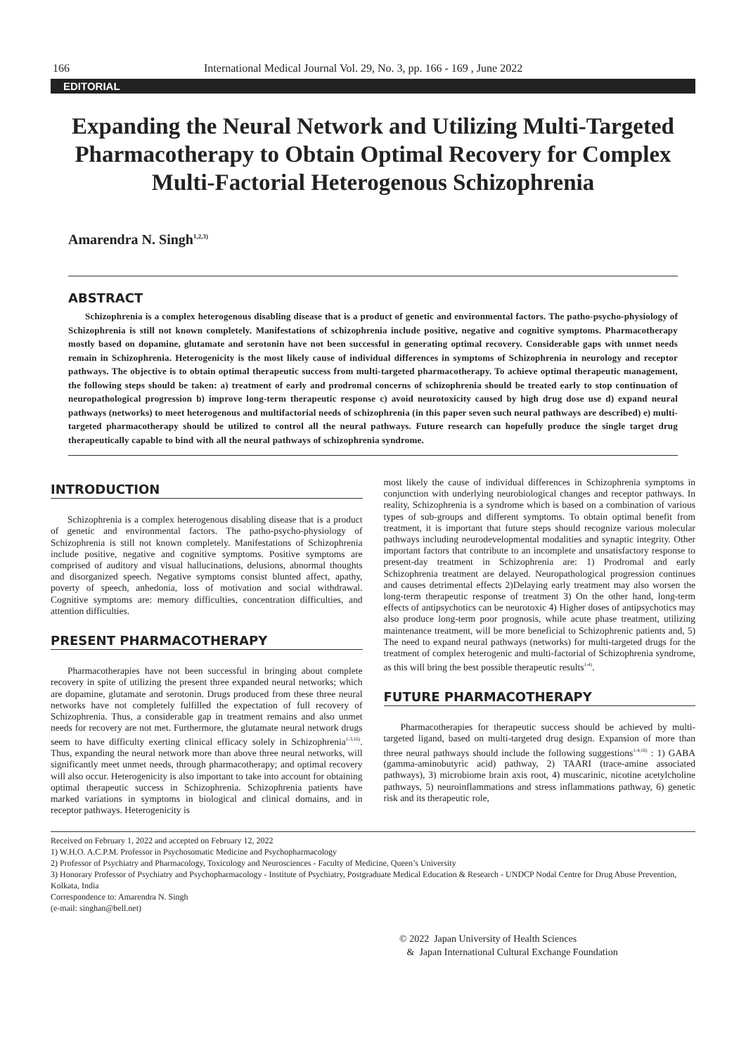166 International Medical Journal Vol. 29, No. 3, pp. 166 - 169 , June 2022
EDITORIAL
Expanding the Neural Network and Utilizing Multi-Targeted Pharmacotherapy to Obtain Optimal Recovery for Complex Multi-Factorial Heterogenous Schizophrenia
Amarendra N. Singh<sup>1,2,3)</sup>
ABSTRACT
Schizophrenia is a complex heterogenous disabling disease that is a product of genetic and environmental factors. The patho-psycho-physiology of Schizophrenia is still not known completely. Manifestations of schizophrenia include positive, negative and cognitive symptoms. Pharmacotherapy mostly based on dopamine, glutamate and serotonin have not been successful in generating optimal recovery. Considerable gaps with unmet needs remain in Schizophrenia. Heterogenicity is the most likely cause of individual differences in symptoms of Schizophrenia in neurology and receptor pathways. The objective is to obtain optimal therapeutic success from multi-targeted pharmacotherapy. To achieve optimal therapeutic management, the following steps should be taken: a) treatment of early and prodromal concerns of schizophrenia should be treated early to stop continuation of neuropathological progression b) improve long-term therapeutic response c) avoid neurotoxicity caused by high drug dose use d) expand neural pathways (networks) to meet heterogenous and multifactorial needs of schizophrenia (in this paper seven such neural pathways are described) e) multi-targeted pharmacotherapy should be utilized to control all the neural pathways. Future research can hopefully produce the single target drug therapeutically capable to bind with all the neural pathways of schizophrenia syndrome.
INTRODUCTION
Schizophrenia is a complex heterogenous disabling disease that is a product of genetic and environmental factors. The patho-psycho-physiology of Schizophrenia is still not known completely. Manifestations of Schizophrenia include positive, negative and cognitive symptoms. Positive symptoms are comprised of auditory and visual hallucinations, delusions, abnormal thoughts and disorganized speech. Negative symptoms consist blunted affect, apathy, poverty of speech, anhedonia, loss of motivation and social withdrawal. Cognitive symptoms are: memory difficulties, concentration difficulties, and attention difficulties.
PRESENT PHARMACOTHERAPY
Pharmacotherapies have not been successful in bringing about complete recovery in spite of utilizing the present three expanded neural networks; which are dopamine, glutamate and serotonin. Drugs produced from these three neural networks have not completely fulfilled the expectation of full recovery of Schizophrenia. Thus, a considerable gap in treatment remains and also unmet needs for recovery are not met. Furthermore, the glutamate neural network drugs seem to have difficulty exerting clinical efficacy solely in Schizophrenia<sup>1-3,16)</sup>. Thus, expanding the neural network more than above three neural networks, will significantly meet unmet needs, through pharmacotherapy; and optimal recovery will also occur. Heterogenicity is also important to take into account for obtaining optimal therapeutic success in Schizophrenia. Schizophrenia patients have marked variations in symptoms in biological and clinical domains, and in receptor pathways. Heterogenicity is
most likely the cause of individual differences in Schizophrenia symptoms in conjunction with underlying neurobiological changes and receptor pathways. In reality, Schizophrenia is a syndrome which is based on a combination of various types of sub-groups and different symptoms. To obtain optimal benefit from treatment, it is important that future steps should recognize various molecular pathways including neurodevelopmental modalities and synaptic integrity. Other important factors that contribute to an incomplete and unsatisfactory response to present-day treatment in Schizophrenia are: 1) Prodromal and early Schizophrenia treatment are delayed. Neuropathological progression continues and causes detrimental effects 2)Delaying early treatment may also worsen the long-term therapeutic response of treatment 3) On the other hand, long-term effects of antipsychotics can be neurotoxic 4) Higher doses of antipsychotics may also produce long-term poor prognosis, while acute phase treatment, utilizing maintenance treatment, will be more beneficial to Schizophrenic patients and, 5) The need to expand neural pathways (networks) for multi-targeted drugs for the treatment of complex heterogenic and multi-factorial of Schizophrenia syndrome, as this will bring the best possible therapeutic results<sup>1-4)</sup>.
FUTURE PHARMACOTHERAPY
Pharmacotherapies for therapeutic success should be achieved by multi-targeted ligand, based on multi-targeted drug design. Expansion of more than three neural pathways should include the following suggestions<sup>1-4,16)</sup> : 1) GABA (gamma-aminobutyric acid) pathway, 2) TAARI (trace-amine associated pathways), 3) microbiome brain axis root, 4) muscarinic, nicotine acetylcholine pathways, 5) neuroinflammations and stress inflammations pathway, 6) genetic risk and its therapeutic role,
Received on February 1, 2022 and accepted on February 12, 2022
1) W.H.O. A.C.P.M. Professor in Psychosomatic Medicine and Psychopharmacology
2) Professor of Psychiatry and Pharmacology, Toxicology and Neurosciences - Faculty of Medicine, Queen’s University
3) Honorary Professor of Psychiatry and Psychopharmacology - Institute of Psychiatry, Postgraduate Medical Education & Research - UNDCP Nodal Centre for Drug Abuse Prevention, Kolkata, India
Correspondence to: Amarendra N. Singh
(e-mail: singhan@bell.net)
© 2022 Japan University of Health Sciences
& Japan International Cultural Exchange Foundation